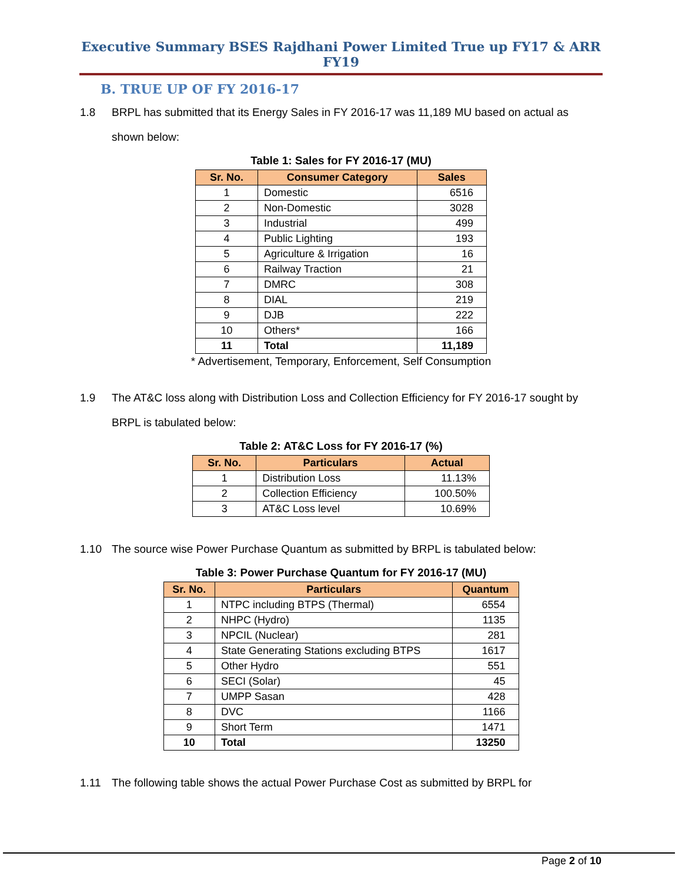Executive Summary BSES Rajdhani Power Limited True up FY17 & ARR FY19
B. TRUE UP OF FY 2016-17
1.8 BRPL has submitted that its Energy Sales in FY 2016-17 was 11,189 MU based on actual as shown below:
Table 1: Sales for FY 2016-17 (MU)
| Sr. No. | Consumer Category | Sales |
| --- | --- | --- |
| 1 | Domestic | 6516 |
| 2 | Non-Domestic | 3028 |
| 3 | Industrial | 499 |
| 4 | Public Lighting | 193 |
| 5 | Agriculture & Irrigation | 16 |
| 6 | Railway Traction | 21 |
| 7 | DMRC | 308 |
| 8 | DIAL | 219 |
| 9 | DJB | 222 |
| 10 | Others* | 166 |
| 11 | Total | 11,189 |
* Advertisement, Temporary, Enforcement, Self Consumption
1.9 The AT&C loss along with Distribution Loss and Collection Efficiency for FY 2016-17 sought by BRPL is tabulated below:
Table 2: AT&C Loss for FY 2016-17 (%)
| Sr. No. | Particulars | Actual |
| --- | --- | --- |
| 1 | Distribution Loss | 11.13% |
| 2 | Collection Efficiency | 100.50% |
| 3 | AT&C Loss level | 10.69% |
1.10 The source wise Power Purchase Quantum as submitted by BRPL is tabulated below:
Table 3: Power Purchase Quantum for FY 2016-17 (MU)
| Sr. No. | Particulars | Quantum |
| --- | --- | --- |
| 1 | NTPC including BTPS (Thermal) | 6554 |
| 2 | NHPC (Hydro) | 1135 |
| 3 | NPCIL (Nuclear) | 281 |
| 4 | State Generating Stations excluding BTPS | 1617 |
| 5 | Other Hydro | 551 |
| 6 | SECI (Solar) | 45 |
| 7 | UMPP Sasan | 428 |
| 8 | DVC | 1166 |
| 9 | Short Term | 1471 |
| 10 | Total | 13250 |
1.11 The following table shows the actual Power Purchase Cost as submitted by BRPL for
Page 2 of 10